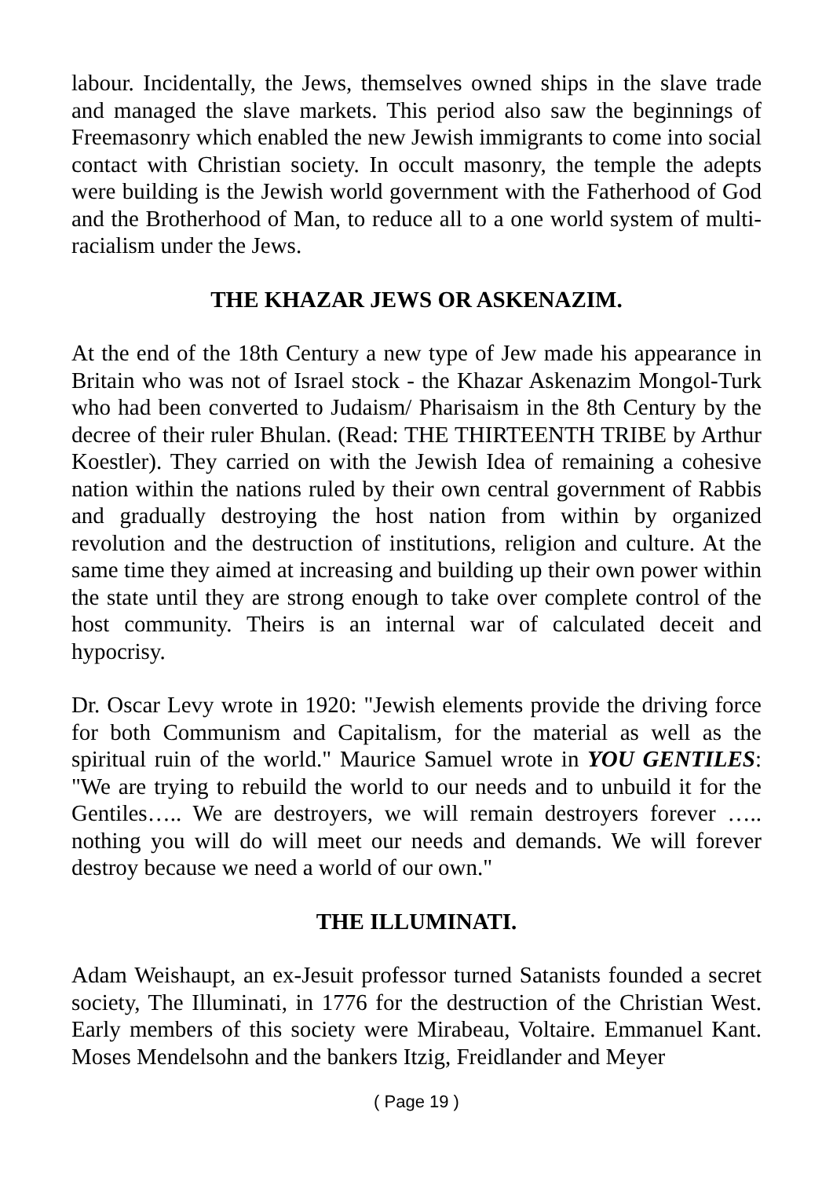labour. Incidentally, the Jews, themselves owned ships in the slave trade and managed the slave markets. This period also saw the beginnings of Freemasonry which enabled the new Jewish immigrants to come into social contact with Christian society. In occult masonry, the temple the adepts were building is the Jewish world government with the Fatherhood of God and the Brotherhood of Man, to reduce all to a one world system of multi-racialism under the Jews.
THE KHAZAR JEWS OR ASKENAZIM.
At the end of the 18th Century a new type of Jew made his appearance in Britain who was not of Israel stock - the Khazar Askenazim Mongol-Turk who had been converted to Judaism/ Pharisaism in the 8th Century by the decree of their ruler Bhulan. (Read: THE THIRTEENTH TRIBE by Arthur Koestler). They carried on with the Jewish Idea of remaining a cohesive nation within the nations ruled by their own central government of Rabbis and gradually destroying the host nation from within by organized revolution and the destruction of institutions, religion and culture. At the same time they aimed at increasing and building up their own power within the state until they are strong enough to take over complete control of the host community. Theirs is an internal war of calculated deceit and hypocrisy.
Dr. Oscar Levy wrote in 1920: "Jewish elements provide the driving force for both Communism and Capitalism, for the material as well as the spiritual ruin of the world." Maurice Samuel wrote in YOU GENTILES: "We are trying to rebuild the world to our needs and to unbuild it for the Gentiles….. We are destroyers, we will remain destroyers forever ….. nothing you will do will meet our needs and demands. We will forever destroy because we need a world of our own."
THE ILLUMINATI.
Adam Weishaupt, an ex-Jesuit professor turned Satanists founded a secret society, The Illuminati, in 1776 for the destruction of the Christian West. Early members of this society were Mirabeau, Voltaire. Emmanuel Kant. Moses Mendelsohn and the bankers Itzig, Freidlander and Meyer
( Page 19 )